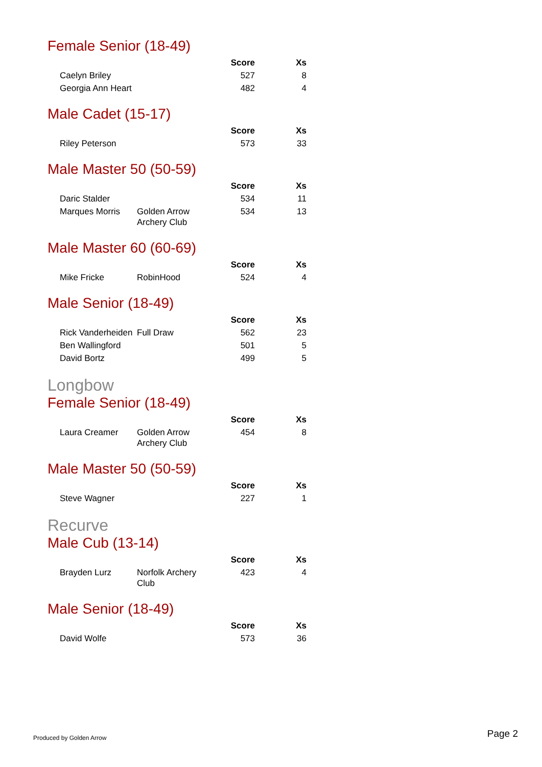Female Senior (18-49)
| | | Score | Xs |
| --- | --- | --- | --- |
| Caelyn Briley | | 527 | 8 |
| Georgia Ann Heart | | 482 | 4 |
Male Cadet (15-17)
| | | Score | Xs |
| --- | --- | --- | --- |
| Riley Peterson | | 573 | 33 |
Male Master 50 (50-59)
| | | Score | Xs |
| --- | --- | --- | --- |
| Daric Stalder | | 534 | 11 |
| Marques Morris | Golden Arrow Archery Club | 534 | 13 |
Male Master 60 (60-69)
| | | Score | Xs |
| --- | --- | --- | --- |
| Mike Fricke | RobinHood | 524 | 4 |
Male Senior (18-49)
| | | Score | Xs |
| --- | --- | --- | --- |
| Rick Vanderheiden | Full Draw | 562 | 23 |
| Ben Wallingford | | 501 | 5 |
| David Bortz | | 499 | 5 |
Longbow
Female Senior (18-49)
| | | Score | Xs |
| --- | --- | --- | --- |
| Laura Creamer | Golden Arrow Archery Club | 454 | 8 |
Male Master 50 (50-59)
| | | Score | Xs |
| --- | --- | --- | --- |
| Steve Wagner | | 227 | 1 |
Recurve
Male Cub (13-14)
| | | Score | Xs |
| --- | --- | --- | --- |
| Brayden Lurz | Norfolk Archery Club | 423 | 4 |
Male Senior (18-49)
| | | Score | Xs |
| --- | --- | --- | --- |
| David Wolfe | | 573 | 36 |
Produced by Golden Arrow Page 2